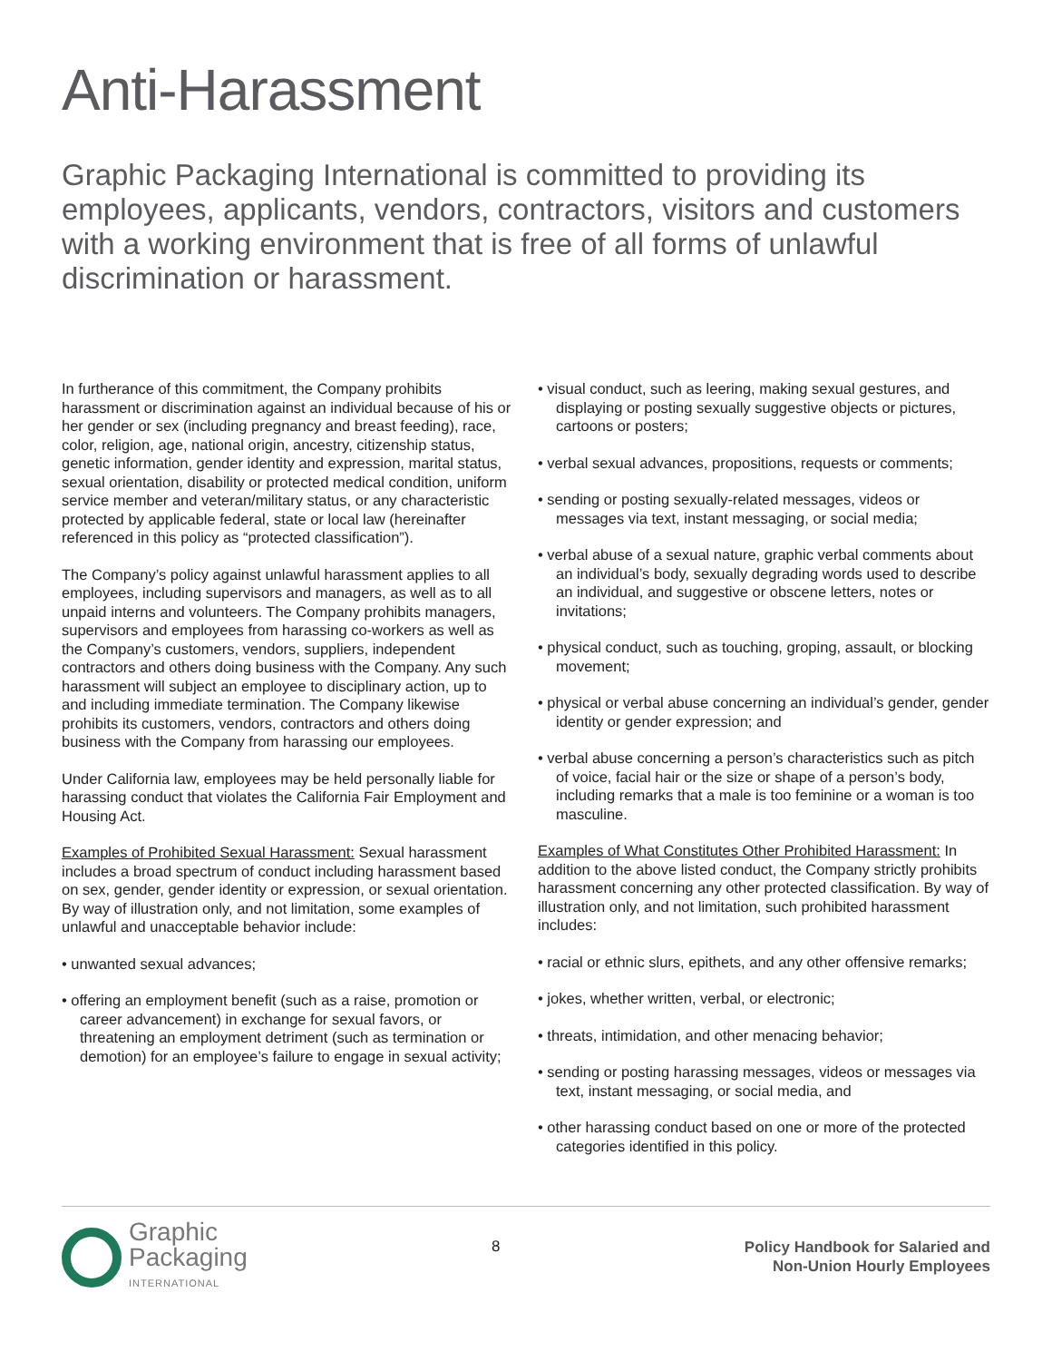Anti-Harassment
Graphic Packaging International is committed to providing its employees, applicants, vendors, contractors, visitors and customers with a working environment that is free of all forms of unlawful discrimination or harassment.
In furtherance of this commitment, the Company prohibits harassment or discrimination against an individual because of his or her gender or sex (including pregnancy and breast feeding), race, color, religion, age, national origin, ancestry, citizenship status, genetic information, gender identity and expression, marital status, sexual orientation, disability or protected medical condition, uniform service member and veteran/military status, or any characteristic protected by applicable federal, state or local law (hereinafter referenced in this policy as “protected classification”).
The Company’s policy against unlawful harassment applies to all employees, including supervisors and managers, as well as to all unpaid interns and volunteers. The Company prohibits managers, supervisors and employees from harassing co-workers as well as the Company’s customers, vendors, suppliers, independent contractors and others doing business with the Company. Any such harassment will subject an employee to disciplinary action, up to and including immediate termination. The Company likewise prohibits its customers, vendors, contractors and others doing business with the Company from harassing our employees.
Under California law, employees may be held personally liable for harassing conduct that violates the California Fair Employment and Housing Act.
Examples of Prohibited Sexual Harassment: Sexual harassment includes a broad spectrum of conduct including harassment based on sex, gender, gender identity or expression, or sexual orientation. By way of illustration only, and not limitation, some examples of unlawful and unacceptable behavior include:
• unwanted sexual advances;
• offering an employment benefit (such as a raise, promotion or career advancement) in exchange for sexual favors, or threatening an employment detriment (such as termination or demotion) for an employee’s failure to engage in sexual activity;
• visual conduct, such as leering, making sexual gestures, and displaying or posting sexually suggestive objects or pictures, cartoons or posters;
• verbal sexual advances, propositions, requests or comments;
• sending or posting sexually-related messages, videos or messages via text, instant messaging, or social media;
• verbal abuse of a sexual nature, graphic verbal comments about an individual’s body, sexually degrading words used to describe an individual, and suggestive or obscene letters, notes or invitations;
• physical conduct, such as touching, groping, assault, or blocking movement;
• physical or verbal abuse concerning an individual’s gender, gender identity or gender expression; and
• verbal abuse concerning a person’s characteristics such as pitch of voice, facial hair or the size or shape of a person’s body, including remarks that a male is too feminine or a woman is too masculine.
Examples of What Constitutes Other Prohibited Harassment: In addition to the above listed conduct, the Company strictly prohibits harassment concerning any other protected classification. By way of illustration only, and not limitation, such prohibited harassment includes:
• racial or ethnic slurs, epithets, and any other offensive remarks;
• jokes, whether written, verbal, or electronic;
• threats, intimidation, and other menacing behavior;
• sending or posting harassing messages, videos or messages via text, instant messaging, or social media, and
• other harassing conduct based on one or more of the protected categories identified in this policy.
Graphic
Packaging
INTERNATIONAL
8
Policy Handbook for Salaried and
Non-Union Hourly Employees